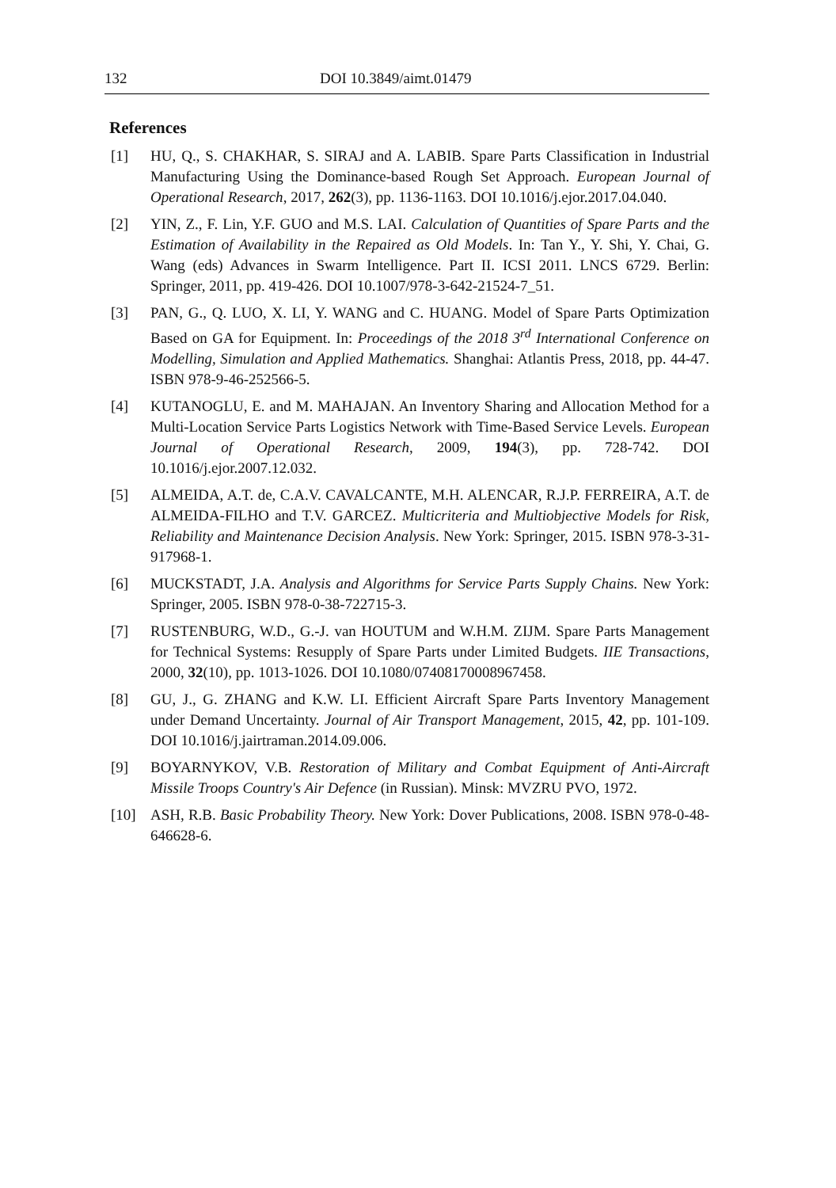132 DOI 10.3849/aimt.01479
References
[1] HU, Q., S. CHAKHAR, S. SIRAJ and A. LABIB. Spare Parts Classification in Industrial Manufacturing Using the Dominance-based Rough Set Approach. European Journal of Operational Research, 2017, 262(3), pp. 1136-1163. DOI 10.1016/j.ejor.2017.04.040.
[2] YIN, Z., F. Lin, Y.F. GUO and M.S. LAI. Calculation of Quantities of Spare Parts and the Estimation of Availability in the Repaired as Old Models. In: Tan Y., Y. Shi, Y. Chai, G. Wang (eds) Advances in Swarm Intelligence. Part II. ICSI 2011. LNCS 6729. Berlin: Springer, 2011, pp. 419-426. DOI 10.1007/978-3-642-21524-7_51.
[3] PAN, G., Q. LUO, X. LI, Y. WANG and C. HUANG. Model of Spare Parts Optimization Based on GA for Equipment. In: Proceedings of the 2018 3<sup>rd</sup> International Conference on Modelling, Simulation and Applied Mathematics. Shanghai: Atlantis Press, 2018, pp. 44-47. ISBN 978-9-46-252566-5.
[4] KUTANOGLU, E. and M. MAHAJAN. An Inventory Sharing and Allocation Method for a Multi-Location Service Parts Logistics Network with Time-Based Service Levels. European Journal of Operational Research, 2009, 194(3), pp. 728-742. DOI 10.1016/j.ejor.2007.12.032.
[5] ALMEIDA, A.T. de, C.A.V. CAVALCANTE, M.H. ALENCAR, R.J.P. FERREIRA, A.T. de ALMEIDA-FILHO and T.V. GARCEZ. Multicriteria and Multiobjective Models for Risk, Reliability and Maintenance Decision Analysis. New York: Springer, 2015. ISBN 978-3-31-917968-1.
[6] MUCKSTADT, J.A. Analysis and Algorithms for Service Parts Supply Chains. New York: Springer, 2005. ISBN 978-0-38-722715-3.
[7] RUSTENBURG, W.D., G.-J. van HOUTUM and W.H.M. ZIJM. Spare Parts Management for Technical Systems: Resupply of Spare Parts under Limited Budgets. IIE Transactions, 2000, 32(10), pp. 1013-1026. DOI 10.1080/07408170008967458.
[8] GU, J., G. ZHANG and K.W. LI. Efficient Aircraft Spare Parts Inventory Management under Demand Uncertainty. Journal of Air Transport Management, 2015, 42, pp. 101-109. DOI 10.1016/j.jairtraman.2014.09.006.
[9] BOYARNYKOV, V.B. Restoration of Military and Combat Equipment of Anti-Aircraft Missile Troops Country's Air Defence (in Russian). Minsk: MVZRU PVO, 1972.
[10] ASH, R.B. Basic Probability Theory. New York: Dover Publications, 2008. ISBN 978-0-48-646628-6.